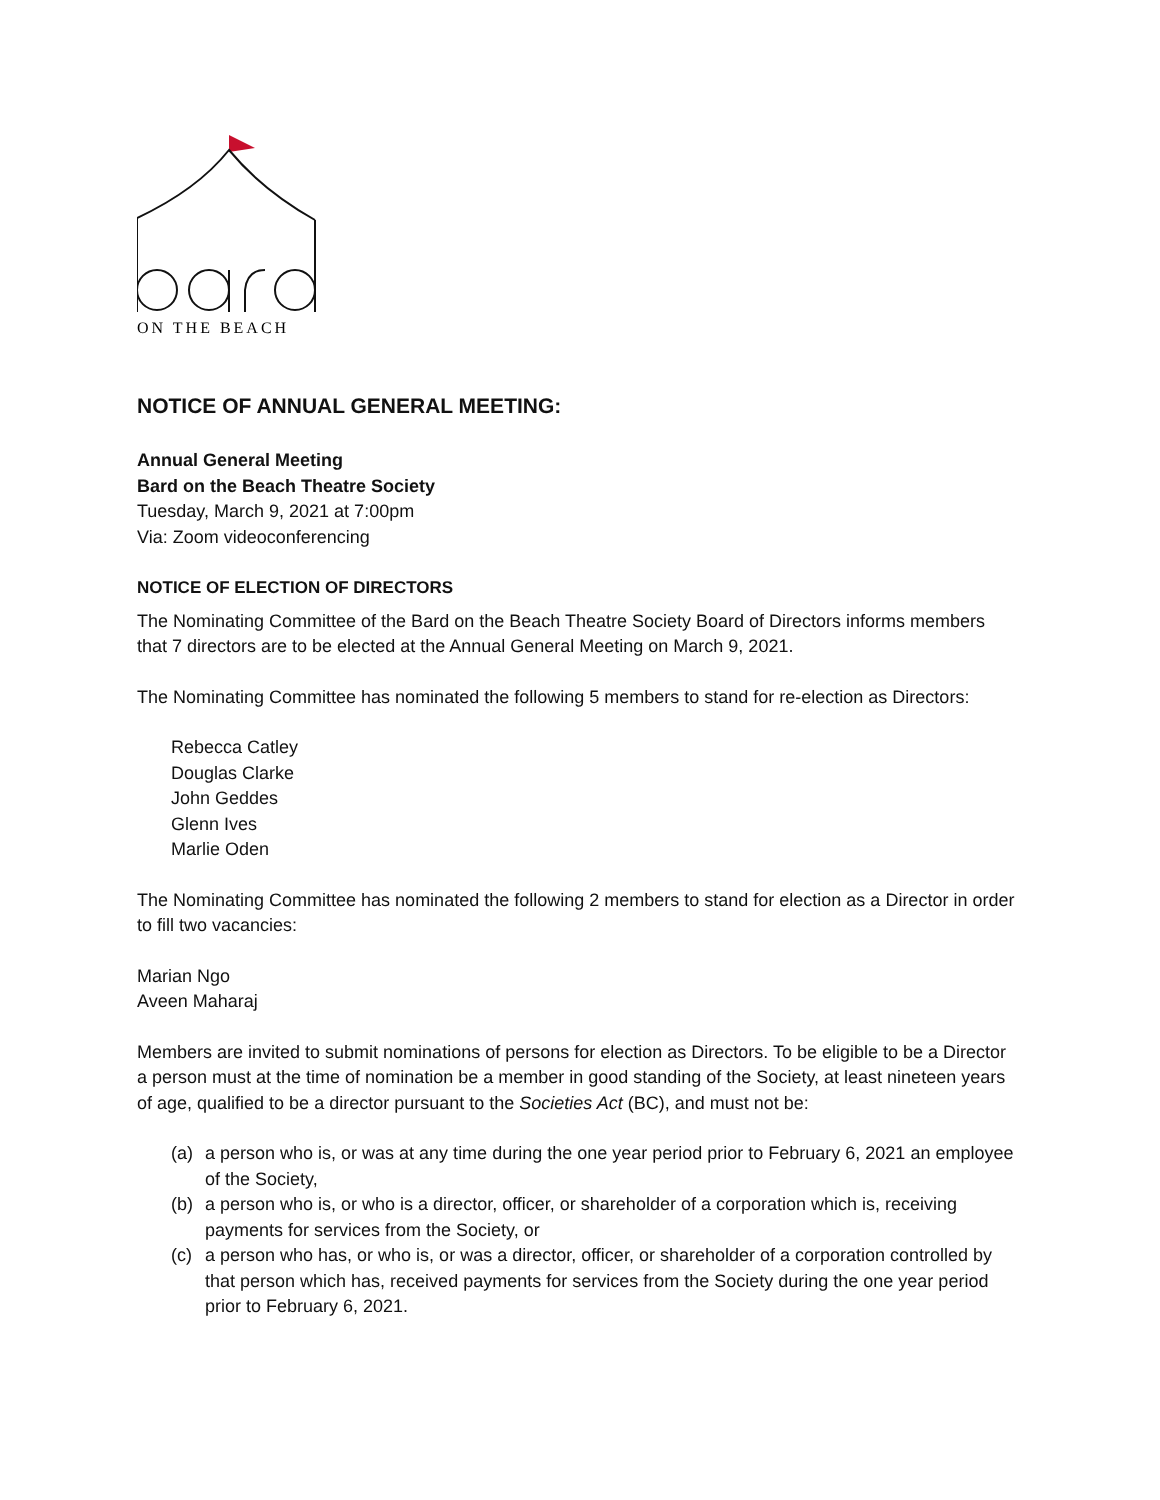ON THE BEACH
NOTICE OF ANNUAL GENERAL MEETING:
Annual General Meeting
Bard on the Beach Theatre Society
Tuesday, March 9, 2021 at 7:00pm
Via: Zoom videoconferencing
NOTICE OF ELECTION OF DIRECTORS
The Nominating Committee of the Bard on the Beach Theatre Society Board of Directors informs members that 7 directors are to be elected at the Annual General Meeting on March 9, 2021.
The Nominating Committee has nominated the following 5 members to stand for re-election as Directors:
Rebecca Catley
Douglas Clarke
John Geddes
Glenn Ives
Marlie Oden
The Nominating Committee has nominated the following 2 members to stand for election as a Director in order to fill two vacancies:
Marian Ngo
Aveen Maharaj
Members are invited to submit nominations of persons for election as Directors. To be eligible to be a Director a person must at the time of nomination be a member in good standing of the Society, at least nineteen years of age, qualified to be a director pursuant to the Societies Act (BC), and must not be:
(a) a person who is, or was at any time during the one year period prior to February 6, 2021 an employee of the Society,
(b) a person who is, or who is a director, officer, or shareholder of a corporation which is, receiving payments for services from the Society, or
(c) a person who has, or who is, or was a director, officer, or shareholder of a corporation controlled by that person which has, received payments for services from the Society during the one year period prior to February 6, 2021.